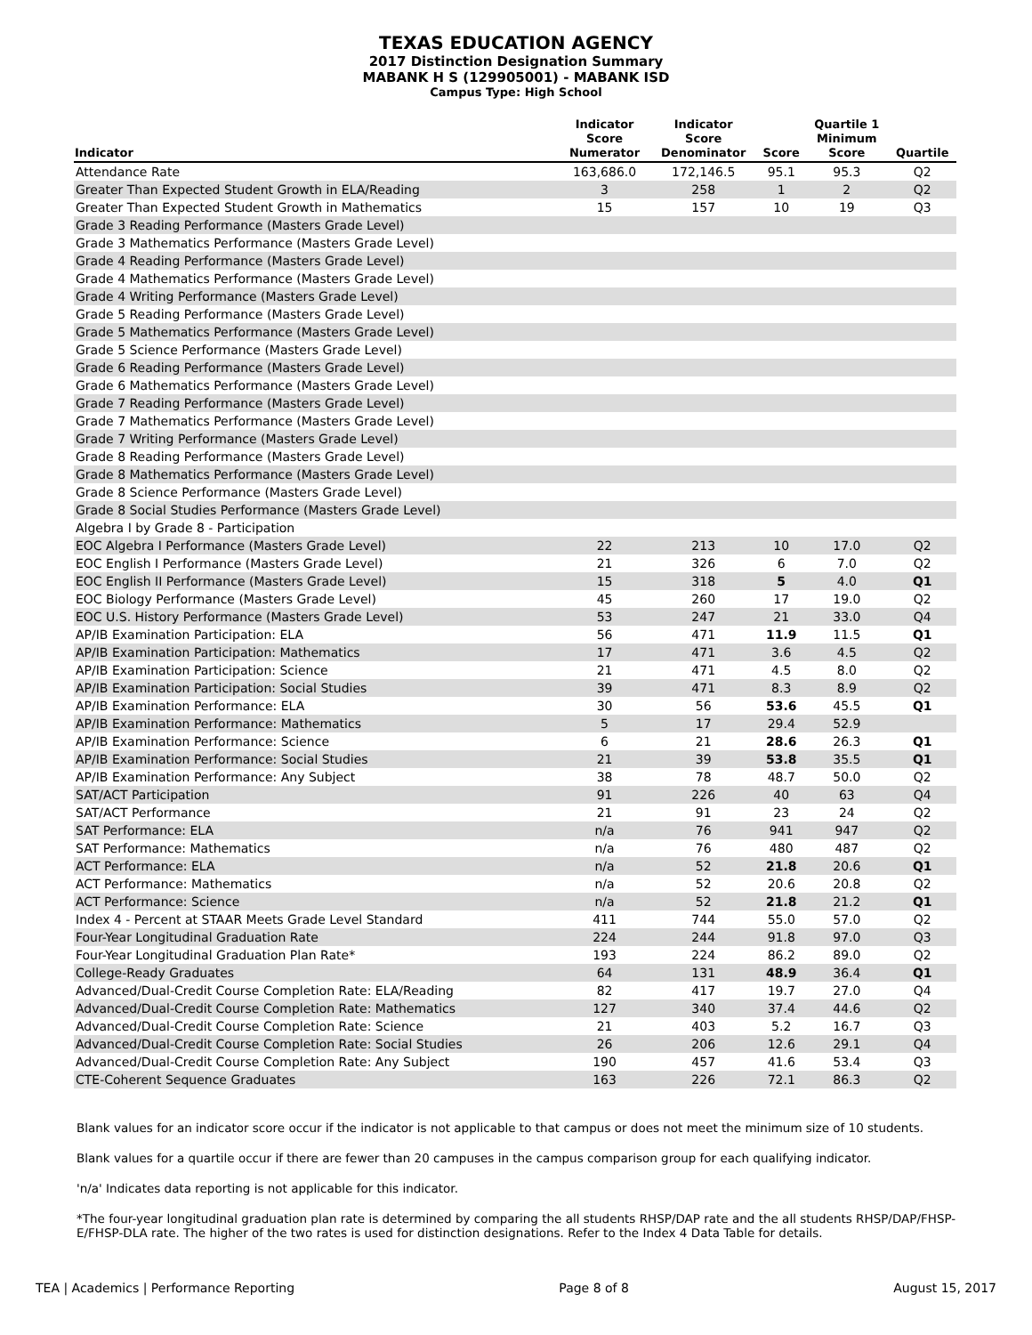TEXAS EDUCATION AGENCY
2017 Distinction Designation Summary
MABANK H S (129905001) - MABANK ISD
Campus Type: High School
| Indicator | Indicator Score Numerator | Indicator Score Denominator | Score | Quartile 1 Minimum Score | Quartile |
| --- | --- | --- | --- | --- | --- |
| Attendance Rate | 163,686.0 | 172,146.5 | 95.1 | 95.3 | Q2 |
| Greater Than Expected Student Growth in ELA/Reading | 3 | 258 | 1 | 2 | Q2 |
| Greater Than Expected Student Growth in Mathematics | 15 | 157 | 10 | 19 | Q3 |
| Grade 3 Reading Performance (Masters Grade Level) | | | | | |
| Grade 3 Mathematics Performance (Masters Grade Level) | | | | | |
| Grade 4 Reading Performance (Masters Grade Level) | | | | | |
| Grade 4 Mathematics Performance (Masters Grade Level) | | | | | |
| Grade 4 Writing Performance (Masters Grade Level) | | | | | |
| Grade 5 Reading Performance (Masters Grade Level) | | | | | |
| Grade 5 Mathematics Performance (Masters Grade Level) | | | | | |
| Grade 5 Science Performance (Masters Grade Level) | | | | | |
| Grade 6 Reading Performance (Masters Grade Level) | | | | | |
| Grade 6 Mathematics Performance (Masters Grade Level) | | | | | |
| Grade 7 Reading Performance (Masters Grade Level) | | | | | |
| Grade 7 Mathematics Performance (Masters Grade Level) | | | | | |
| Grade 7 Writing Performance (Masters Grade Level) | | | | | |
| Grade 8 Reading Performance (Masters Grade Level) | | | | | |
| Grade 8 Mathematics Performance (Masters Grade Level) | | | | | |
| Grade 8 Science Performance (Masters Grade Level) | | | | | |
| Grade 8 Social Studies Performance (Masters Grade Level) | | | | | |
| Algebra I by Grade 8 - Participation | | | | | |
| EOC Algebra I Performance (Masters Grade Level) | 22 | 213 | 10 | 17.0 | Q2 |
| EOC English I Performance (Masters Grade Level) | 21 | 326 | 6 | 7.0 | Q2 |
| EOC English II Performance (Masters Grade Level) | 15 | 318 | 5 | 4.0 | Q1 |
| EOC Biology Performance (Masters Grade Level) | 45 | 260 | 17 | 19.0 | Q2 |
| EOC U.S. History Performance (Masters Grade Level) | 53 | 247 | 21 | 33.0 | Q4 |
| AP/IB Examination Participation: ELA | 56 | 471 | 11.9 | 11.5 | Q1 |
| AP/IB Examination Participation: Mathematics | 17 | 471 | 3.6 | 4.5 | Q2 |
| AP/IB Examination Participation: Science | 21 | 471 | 4.5 | 8.0 | Q2 |
| AP/IB Examination Participation: Social Studies | 39 | 471 | 8.3 | 8.9 | Q2 |
| AP/IB Examination Performance: ELA | 30 | 56 | 53.6 | 45.5 | Q1 |
| AP/IB Examination Performance: Mathematics | 5 | 17 | 29.4 | 52.9 | |
| AP/IB Examination Performance: Science | 6 | 21 | 28.6 | 26.3 | Q1 |
| AP/IB Examination Performance: Social Studies | 21 | 39 | 53.8 | 35.5 | Q1 |
| AP/IB Examination Performance: Any Subject | 38 | 78 | 48.7 | 50.0 | Q2 |
| SAT/ACT Participation | 91 | 226 | 40 | 63 | Q4 |
| SAT/ACT Performance | 21 | 91 | 23 | 24 | Q2 |
| SAT Performance: ELA | n/a | 76 | 941 | 947 | Q2 |
| SAT Performance: Mathematics | n/a | 76 | 480 | 487 | Q2 |
| ACT Performance: ELA | n/a | 52 | 21.8 | 20.6 | Q1 |
| ACT Performance: Mathematics | n/a | 52 | 20.6 | 20.8 | Q2 |
| ACT Performance: Science | n/a | 52 | 21.8 | 21.2 | Q1 |
| Index 4 - Percent at STAAR Meets Grade Level Standard | 411 | 744 | 55.0 | 57.0 | Q2 |
| Four-Year Longitudinal Graduation Rate | 224 | 244 | 91.8 | 97.0 | Q3 |
| Four-Year Longitudinal Graduation Plan Rate* | 193 | 224 | 86.2 | 89.0 | Q2 |
| College-Ready Graduates | 64 | 131 | 48.9 | 36.4 | Q1 |
| Advanced/Dual-Credit Course Completion Rate: ELA/Reading | 82 | 417 | 19.7 | 27.0 | Q4 |
| Advanced/Dual-Credit Course Completion Rate: Mathematics | 127 | 340 | 37.4 | 44.6 | Q2 |
| Advanced/Dual-Credit Course Completion Rate: Science | 21 | 403 | 5.2 | 16.7 | Q3 |
| Advanced/Dual-Credit Course Completion Rate: Social Studies | 26 | 206 | 12.6 | 29.1 | Q4 |
| Advanced/Dual-Credit Course Completion Rate: Any Subject | 190 | 457 | 41.6 | 53.4 | Q3 |
| CTE-Coherent Sequence Graduates | 163 | 226 | 72.1 | 86.3 | Q2 |
Blank values for an indicator score occur if the indicator is not applicable to that campus or does not meet the minimum size of 10 students.
Blank values for a quartile occur if there are fewer than 20 campuses in the campus comparison group for each qualifying indicator.
'n/a' Indicates data reporting is not applicable for this indicator.
*The four-year longitudinal graduation plan rate is determined by comparing the all students RHSP/DAP rate and the all students RHSP/DAP/FHSP-E/FHSP-DLA rate. The higher of the two rates is used for distinction designations. Refer to the Index 4 Data Table for details.
TEA | Academics | Performance Reporting Page 8 of 8 August 15, 2017